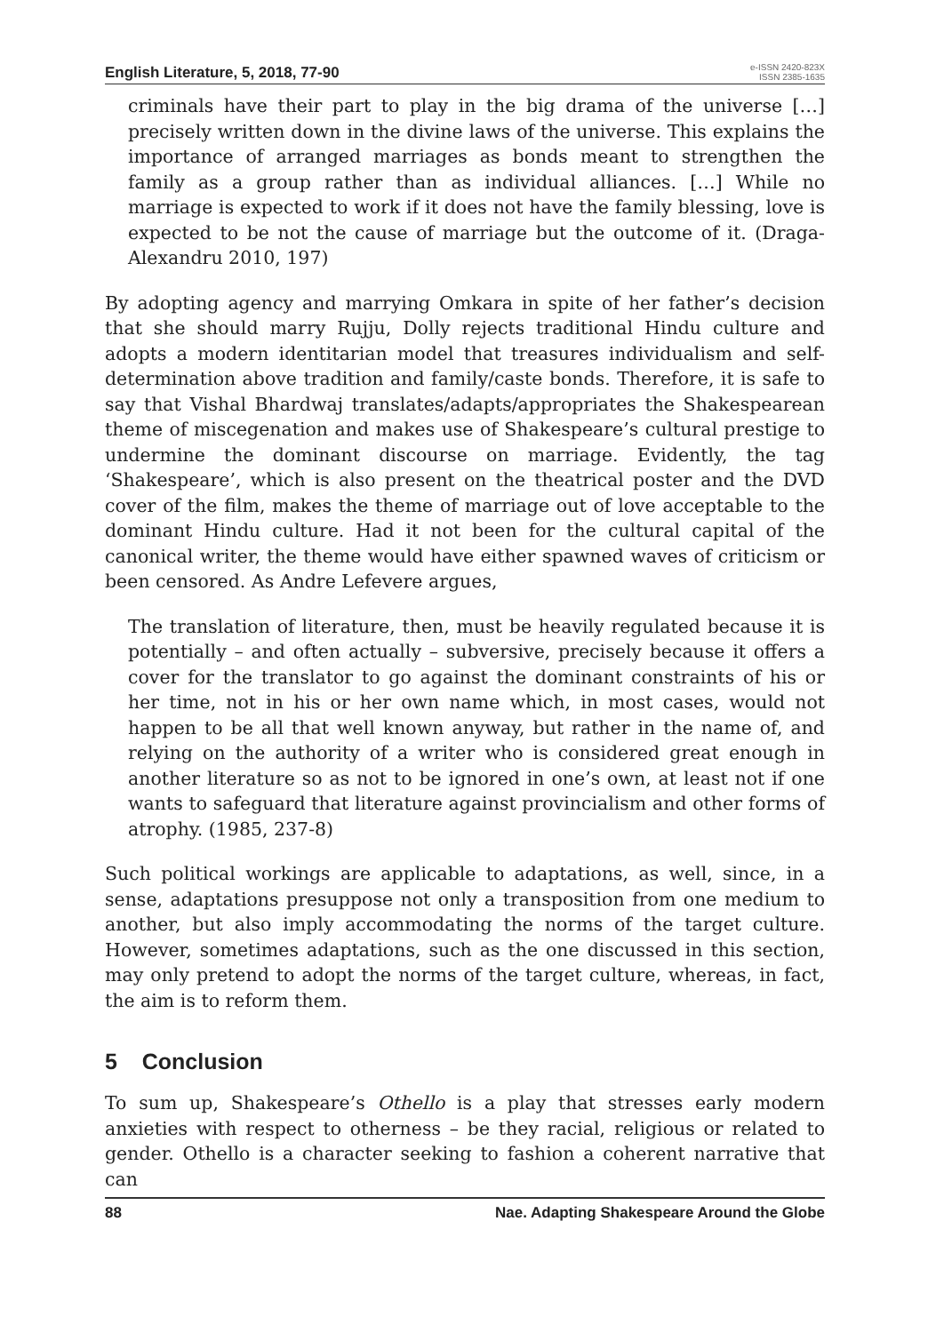English Literature, 5, 2018, 77-90
e-ISSN 2420-823X
ISSN 2385-1635
criminals have their part to play in the big drama of the universe […] precisely written down in the divine laws of the universe. This explains the importance of arranged marriages as bonds meant to strengthen the family as a group rather than as individual alliances. […] While no marriage is expected to work if it does not have the family blessing, love is expected to be not the cause of marriage but the outcome of it. (Draga-Alexandru 2010, 197)
By adopting agency and marrying Omkara in spite of her father’s decision that she should marry Rujju, Dolly rejects traditional Hindu culture and adopts a modern identitarian model that treasures individualism and self-determination above tradition and family/caste bonds. Therefore, it is safe to say that Vishal Bhardwaj translates/adapts/appropriates the Shakespearean theme of miscegenation and makes use of Shakespeare’s cultural prestige to undermine the dominant discourse on marriage. Evidently, the tag ‘Shakespeare’, which is also present on the theatrical poster and the DVD cover of the film, makes the theme of marriage out of love acceptable to the dominant Hindu culture. Had it not been for the cultural capital of the canonical writer, the theme would have either spawned waves of criticism or been censored. As Andre Lefevere argues,
The translation of literature, then, must be heavily regulated because it is potentially – and often actually – subversive, precisely because it offers a cover for the translator to go against the dominant constraints of his or her time, not in his or her own name which, in most cases, would not happen to be all that well known anyway, but rather in the name of, and relying on the authority of a writer who is considered great enough in another literature so as not to be ignored in one’s own, at least not if one wants to safeguard that literature against provincialism and other forms of atrophy. (1985, 237-8)
Such political workings are applicable to adaptations, as well, since, in a sense, adaptations presuppose not only a transposition from one medium to another, but also imply accommodating the norms of the target culture. However, sometimes adaptations, such as the one discussed in this section, may only pretend to adopt the norms of the target culture, whereas, in fact, the aim is to reform them.
5 Conclusion
To sum up, Shakespeare’s Othello is a play that stresses early modern anxieties with respect to otherness – be they racial, religious or related to gender. Othello is a character seeking to fashion a coherent narrative that can
88 Nae. Adapting Shakespeare Around the Globe